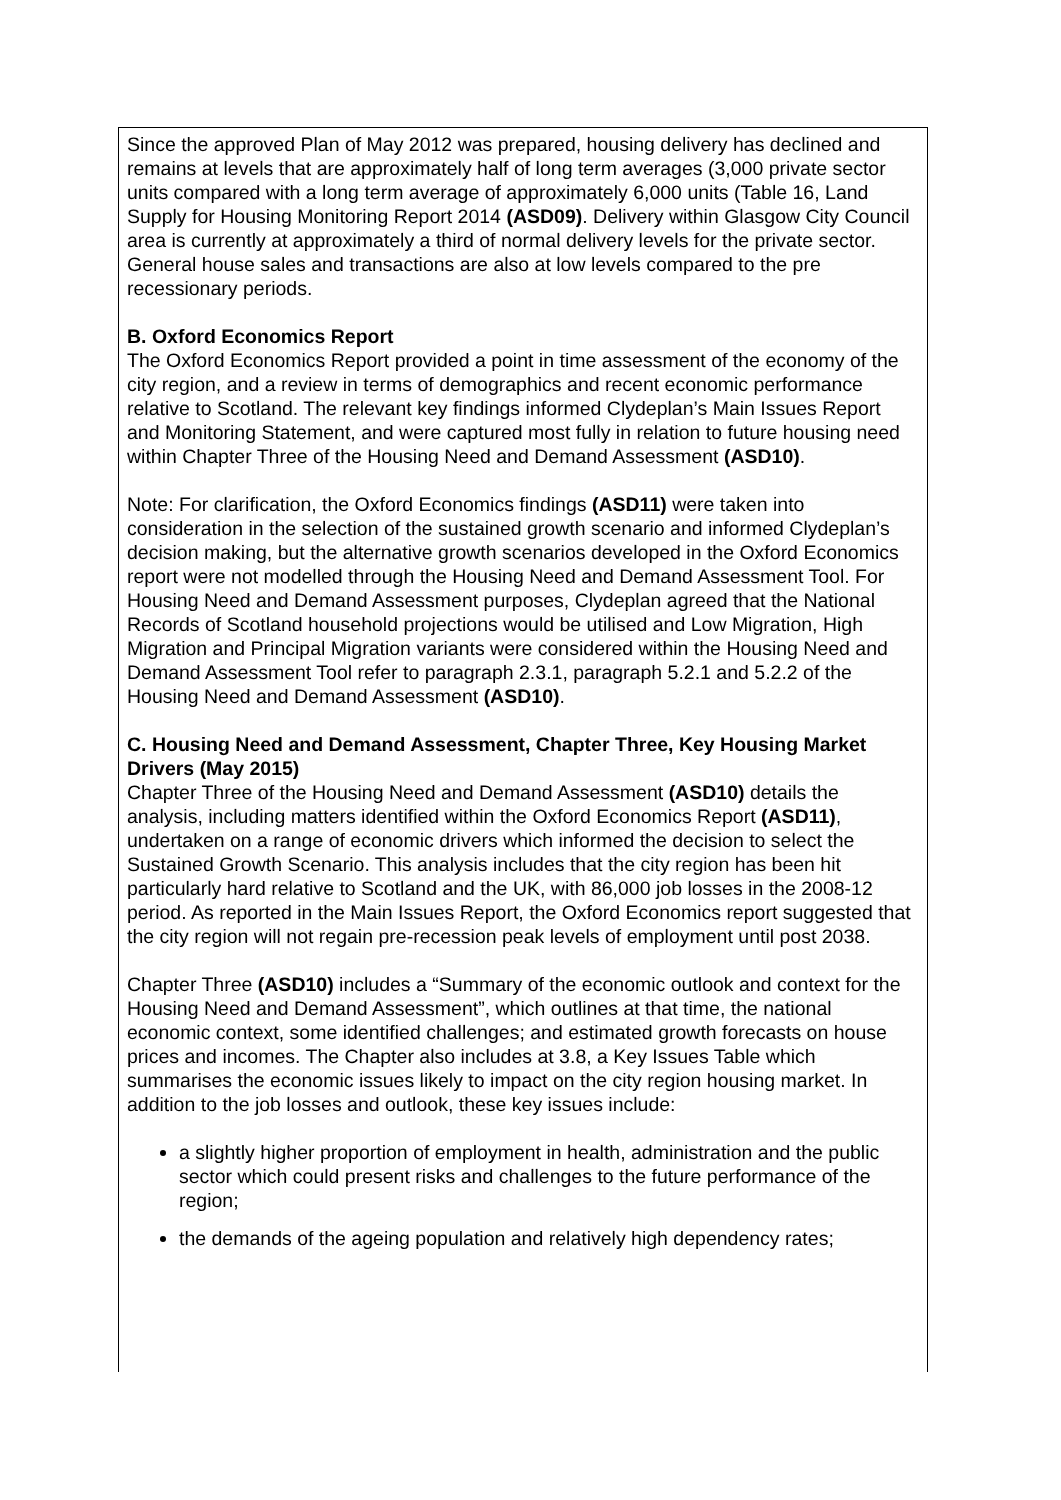Since the approved Plan of May 2012 was prepared, housing delivery has declined and remains at levels that are approximately half of long term averages (3,000 private sector units compared with a long term average of approximately 6,000 units (Table 16, Land Supply for Housing Monitoring Report 2014 (ASD09). Delivery within Glasgow City Council area is currently at approximately a third of normal delivery levels for the private sector. General house sales and transactions are also at low levels compared to the pre recessionary periods.
B. Oxford Economics Report
The Oxford Economics Report provided a point in time assessment of the economy of the city region, and a review in terms of demographics and recent economic performance relative to Scotland. The relevant key findings informed Clydeplan’s Main Issues Report and Monitoring Statement, and were captured most fully in relation to future housing need within Chapter Three of the Housing Need and Demand Assessment (ASD10).
Note: For clarification, the Oxford Economics findings (ASD11) were taken into consideration in the selection of the sustained growth scenario and informed Clydeplan’s decision making, but the alternative growth scenarios developed in the Oxford Economics report were not modelled through the Housing Need and Demand Assessment Tool. For Housing Need and Demand Assessment purposes, Clydeplan agreed that the National Records of Scotland household projections would be utilised and Low Migration, High Migration and Principal Migration variants were considered within the Housing Need and Demand Assessment Tool refer to paragraph 2.3.1, paragraph 5.2.1 and 5.2.2 of the Housing Need and Demand Assessment (ASD10).
C. Housing Need and Demand Assessment, Chapter Three, Key Housing Market Drivers (May 2015)
Chapter Three of the Housing Need and Demand Assessment (ASD10) details the analysis, including matters identified within the Oxford Economics Report (ASD11), undertaken on a range of economic drivers which informed the decision to select the Sustained Growth Scenario. This analysis includes that the city region has been hit particularly hard relative to Scotland and the UK, with 86,000 job losses in the 2008-12 period. As reported in the Main Issues Report, the Oxford Economics report suggested that the city region will not regain pre-recession peak levels of employment until post 2038.
Chapter Three (ASD10) includes a “Summary of the economic outlook and context for the Housing Need and Demand Assessment”, which outlines at that time, the national economic context, some identified challenges; and estimated growth forecasts on house prices and incomes. The Chapter also includes at 3.8, a Key Issues Table which summarises the economic issues likely to impact on the city region housing market. In addition to the job losses and outlook, these key issues include:
a slightly higher proportion of employment in health, administration and the public sector which could present risks and challenges to the future performance of the region;
the demands of the ageing population and relatively high dependency rates;